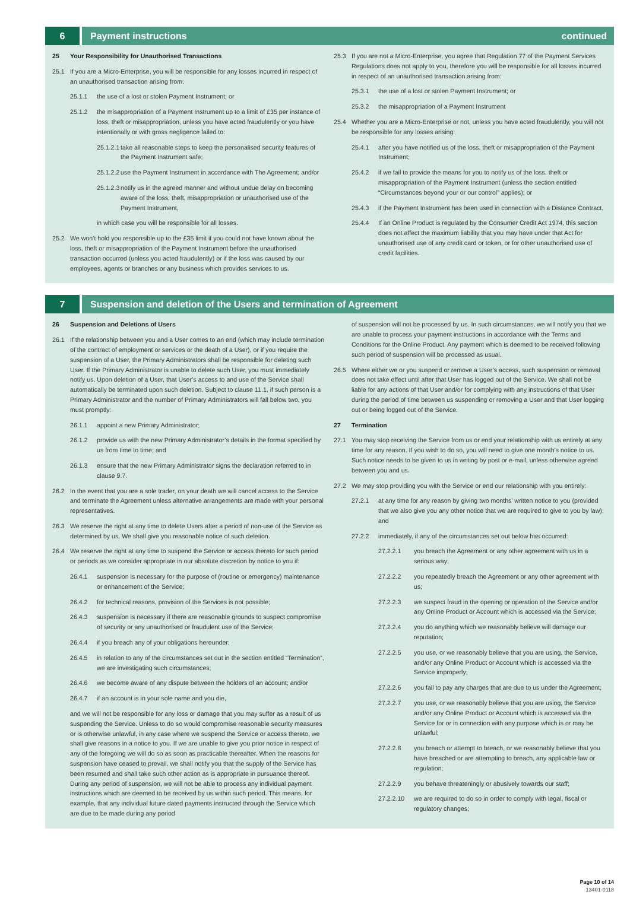6
Payment instructions continued
25 Your Responsibility for Unauthorised Transactions
25.1 If you are a Micro-Enterprise, you will be responsible for any losses incurred in respect of an unauthorised transaction arising from:
25.1.1 the use of a lost or stolen Payment Instrument; or
25.1.2 the misappropriation of a Payment Instrument up to a limit of £35 per instance of loss, theft or misappropriation, unless you have acted fraudulently or you have intentionally or with gross negligence failed to:
25.1.2.1 take all reasonable steps to keep the personalised security features of the Payment Instrument safe;
25.1.2.2 use the Payment Instrument in accordance with The Agreement; and/or
25.1.2.3 notify us in the agreed manner and without undue delay on becoming aware of the loss, theft, misappropriation or unauthorised use of the Payment Instrument,
in which case you will be responsible for all losses.
25.2 We won’t hold you responsible up to the £35 limit if you could not have known about the loss, theft or misappropriation of the Payment Instrument before the unauthorised transaction occurred (unless you acted fraudulently) or if the loss was caused by our employees, agents or branches or any business which provides services to us.
25.3 If you are not a Micro-Enterprise, you agree that Regulation 77 of the Payment Services Regulations does not apply to you, therefore you will be responsible for all losses incurred in respect of an unauthorised transaction arising from:
25.3.1 the use of a lost or stolen Payment Instrument; or
25.3.2 the misappropriation of a Payment Instrument
25.4 Whether you are a Micro-Enterprise or not, unless you have acted fraudulently, you will not be responsible for any losses arising:
25.4.1 after you have notified us of the loss, theft or misappropriation of the Payment Instrument;
25.4.2 if we fail to provide the means for you to notify us of the loss, theft or misappropriation of the Payment Instrument (unless the section entitled “Circumstances beyond your or our control” applies); or
25.4.3 if the Payment Instrument has been used in connection with a Distance Contract.
25.4.4 If an Online Product is regulated by the Consumer Credit Act 1974, this section does not affect the maximum liability that you may have under that Act for unauthorised use of any credit card or token, or for other unauthorised use of credit facilities.
7
Suspension and deletion of the Users and termination of Agreement
26 Suspension and Deletions of Users
26.1 If the relationship between you and a User comes to an end (which may include termination of the contract of employment or services or the death of a User), or if you require the suspension of a User, the Primary Administrators shall be responsible for deleting such User. If the Primary Administrator is unable to delete such User, you must immediately notify us. Upon deletion of a User, that User’s access to and use of the Service shall automatically be terminated upon such deletion. Subject to clause 11.1, if such person is a Primary Administrator and the number of Primary Administrators will fall below two, you must promptly:
26.1.1 appoint a new Primary Administrator;
26.1.2 provide us with the new Primary Administrator’s details in the format specified by us from time to time; and
26.1.3 ensure that the new Primary Administrator signs the declaration referred to in clause 9.7.
26.2 In the event that you are a sole trader, on your death we will cancel access to the Service and terminate the Agreement unless alternative arrangements are made with your personal representatives.
26.3 We reserve the right at any time to delete Users after a period of non-use of the Service as determined by us. We shall give you reasonable notice of such deletion.
26.4 We reserve the right at any time to suspend the Service or access thereto for such period or periods as we consider appropriate in our absolute discretion by notice to you if:
26.4.1 suspension is necessary for the purpose of (routine or emergency) maintenance or enhancement of the Service;
26.4.2 for technical reasons, provision of the Services is not possible;
26.4.3 suspension is necessary if there are reasonable grounds to suspect compromise of security or any unauthorised or fraudulent use of the Service;
26.4.4 if you breach any of your obligations hereunder;
26.4.5 in relation to any of the circumstances set out in the section entitled “Termination”, we are investigating such circumstances;
26.4.6 we become aware of any dispute between the holders of an account; and/or
26.4.7 if an account is in your sole name and you die,
and we will not be responsible for any loss or damage that you may suffer as a result of us suspending the Service. Unless to do so would compromise reasonable security measures or is otherwise unlawful, in any case where we suspend the Service or access thereto, we shall give reasons in a notice to you. If we are unable to give you prior notice in respect of any of the foregoing we will do so as soon as practicable thereafter. When the reasons for suspension have ceased to prevail, we shall notify you that the supply of the Service has been resumed and shall take such other action as is appropriate in pursuance thereof. During any period of suspension, we will not be able to process any individual payment instructions which are deemed to be received by us within such period. This means, for example, that any individual future dated payments instructed through the Service which are due to be made during any period
of suspension will not be processed by us. In such circumstances, we will notify you that we are unable to process your payment instructions in accordance with the Terms and Conditions for the Online Product. Any payment which is deemed to be received following such period of suspension will be processed as usual.
26.5 Where either we or you suspend or remove a User’s access, such suspension or removal does not take effect until after that User has logged out of the Service. We shall not be liable for any actions of that User and/or for complying with any instructions of that User during the period of time between us suspending or removing a User and that User logging out or being logged out of the Service.
27 Termination
27.1 You may stop receiving the Service from us or end your relationship with us entirely at any time for any reason. If you wish to do so, you will need to give one month’s notice to us. Such notice needs to be given to us in writing by post or e-mail, unless otherwise agreed between you and us.
27.2 We may stop providing you with the Service or end our relationship with you entirely:
27.2.1 at any time for any reason by giving two months’ written notice to you (provided that we also give you any other notice that we are required to give to you by law); and
27.2.2 immediately, if any of the circumstances set out below has occurred:
27.2.2.1 you breach the Agreement or any other agreement with us in a serious way;
27.2.2.2 you repeatedly breach the Agreement or any other agreement with us;
27.2.2.3 we suspect fraud in the opening or operation of the Service and/or any Online Product or Account which is accessed via the Service;
27.2.2.4 you do anything which we reasonably believe will damage our reputation;
27.2.2.5 you use, or we reasonably believe that you are using, the Service, and/or any Online Product or Account which is accessed via the Service improperly;
27.2.2.6 you fail to pay any charges that are due to us under the Agreement;
27.2.2.7 you use, or we reasonably believe that you are using, the Service and/or any Online Product or Account which is accessed via the Service for or in connection with any purpose which is or may be unlawful;
27.2.2.8 you breach or attempt to breach, or we reasonably believe that you have breached or are attempting to breach, any applicable law or regulation;
27.2.2.9 you behave threateningly or abusively towards our staff;
27.2.2.10 we are required to do so in order to comply with legal, fiscal or regulatory changes;
Page 10 of 14
13401-0118